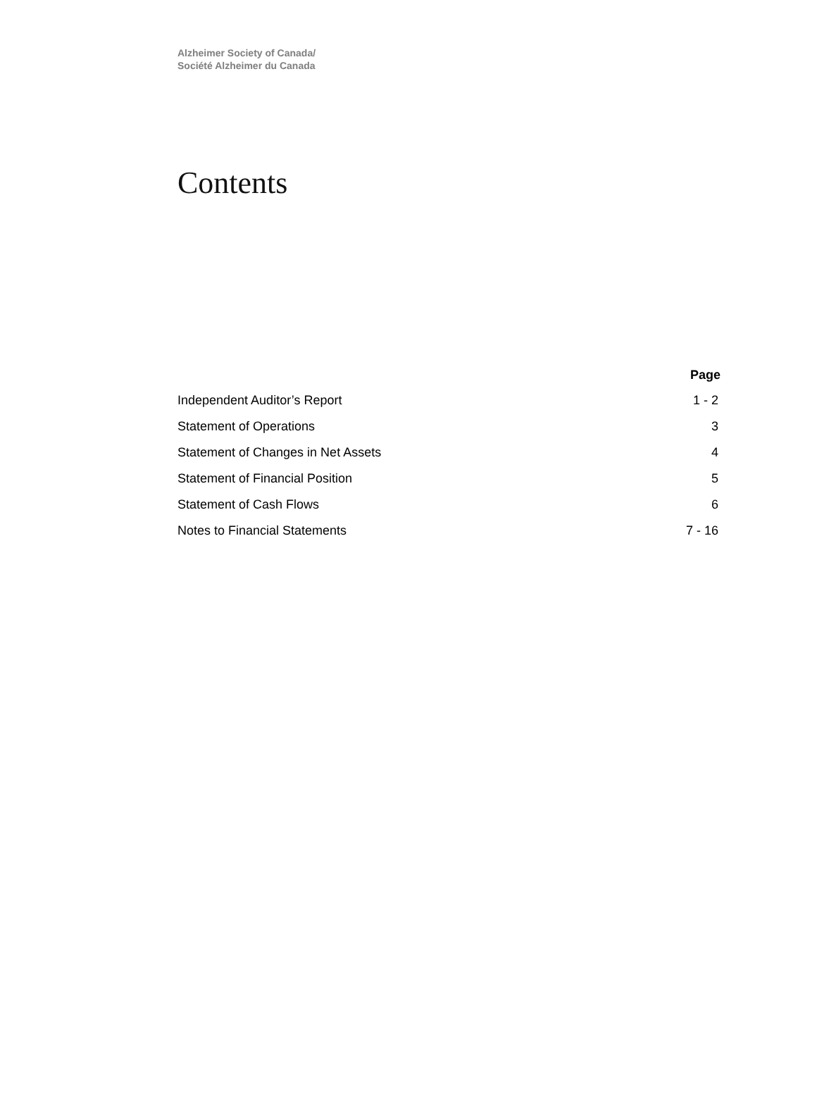Alzheimer Society of Canada/
Société Alzheimer du Canada
Contents
| | Page |
| --- | --- |
| Independent Auditor’s Report | 1 - 2 |
| Statement of Operations | 3 |
| Statement of Changes in Net Assets | 4 |
| Statement of Financial Position | 5 |
| Statement of Cash Flows | 6 |
| Notes to Financial Statements | 7 - 16 |